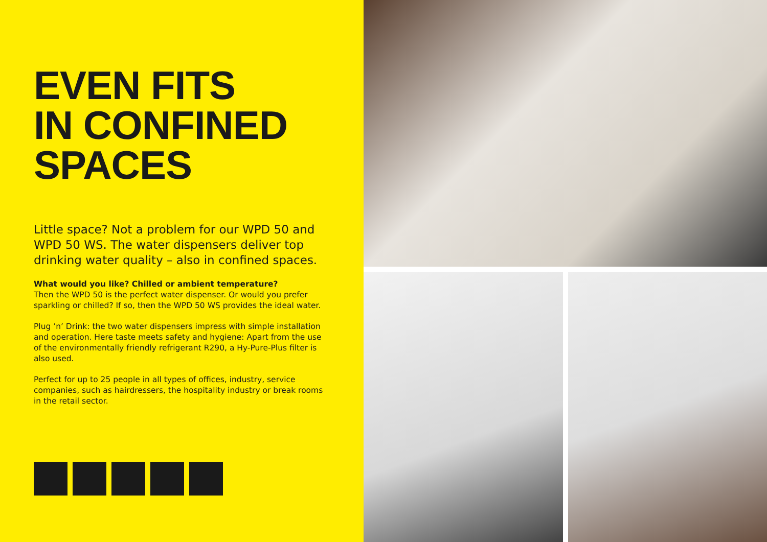EVEN FITS
IN CONFINED
SPACES
Little space? Not a problem for our WPD 50 and WPD 50 WS. The water dispensers deliver top drinking water quality – also in confined spaces.
What would you like? Chilled or ambient temperature?
Then the WPD 50 is the perfect water dispenser. Or would you prefer sparkling or chilled? If so, then the WPD 50 WS provides the ideal water.
Plug ’n’ Drink: the two water dispensers impress with simple installation and operation. Here taste meets safety and hygiene: Apart from the use of the environmentally friendly refrigerant R290, a Hy-Pure-Plus filter is also used.
Perfect for up to 25 people in all types of offices, industry, service companies, such as hairdressers, the hospitality industry or break rooms in the retail sector.